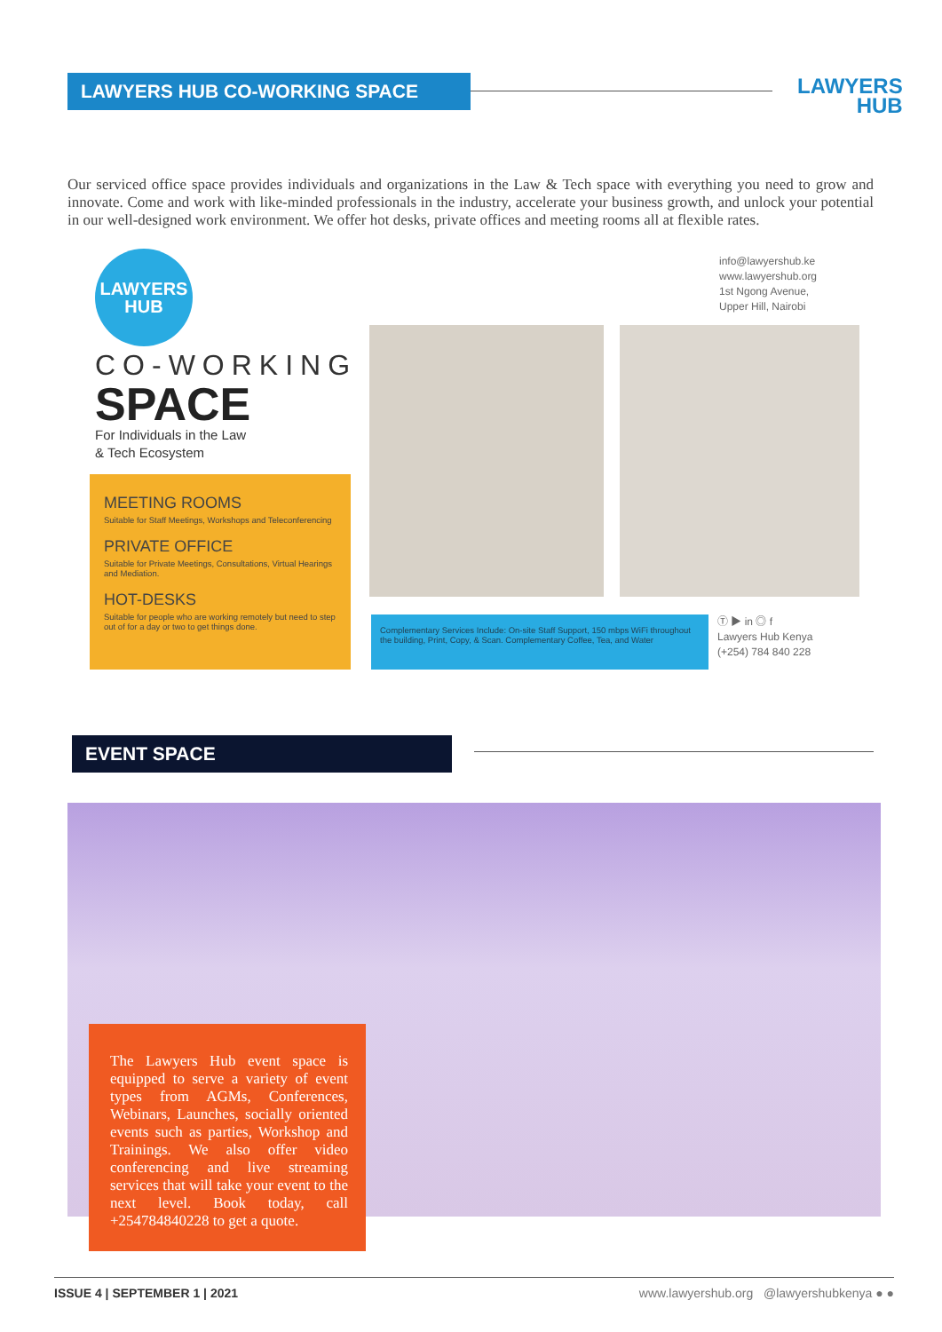LAWYERS HUB CO-WORKING SPACE
LAWYERS
HUB
Our serviced office space provides individuals and organizations in the Law & Tech space with everything you need to grow and innovate. Come and work with like-minded professionals in the industry, accelerate your business growth, and unlock your potential in our well-designed work environment. We offer hot desks, private offices and meeting rooms all at flexible rates.
LAWYERS
HUB
CO-WORKING
SPACE
For Individuals in the Law
& Tech Ecosystem
MEETING ROOMS
Suitable for Staff Meetings, Workshops and Teleconferencing
PRIVATE OFFICE
Suitable for Private Meetings, Consultations, Virtual Hearings and Mediation.
HOT-DESKS
Suitable for people who are working remotely but need to step out of for a day or two to get things done.
info@lawyershub.ke
www.lawyershub.org
1st Ngong Avenue,
Upper Hill, Nairobi
Complementary Services Include: On-site Staff Support, 150 mbps WiFi throughout the building, Print, Copy, & Scan. Complementary Coffee, Tea, and Water
Ⓣ ▶ in ◎ f
Lawyers Hub Kenya
(+254) 784 840 228
EVENT SPACE
The Lawyers Hub event space is equipped to serve a variety of event types from AGMs, Conferences, Webinars, Launches, socially oriented events such as parties, Workshop and Trainings. We also offer video conferencing and live streaming services that will take your event to the next level. Book today, call +254784840228 to get a quote.
ISSUE 4 | SEPTEMBER 1 | 2021 www.lawyershub.org @lawyershubkenya ● ●